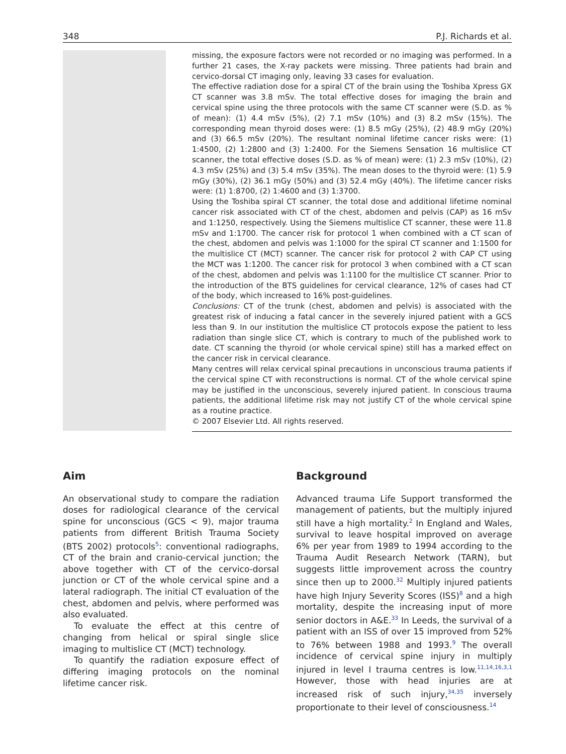348 P.J. Richards et al.
missing, the exposure factors were not recorded or no imaging was performed. In a further 21 cases, the X-ray packets were missing. Three patients had brain and cervico-dorsal CT imaging only, leaving 33 cases for evaluation.
The effective radiation dose for a spiral CT of the brain using the Toshiba Xpress GX CT scanner was 3.8 mSv. The total effective doses for imaging the brain and cervical spine using the three protocols with the same CT scanner were (S.D. as % of mean): (1) 4.4 mSv (5%), (2) 7.1 mSv (10%) and (3) 8.2 mSv (15%). The corresponding mean thyroid doses were: (1) 8.5 mGy (25%), (2) 48.9 mGy (20%) and (3) 66.5 mSv (20%). The resultant nominal lifetime cancer risks were: (1) 1:4500, (2) 1:2800 and (3) 1:2400. For the Siemens Sensation 16 multislice CT scanner, the total effective doses (S.D. as % of mean) were: (1) 2.3 mSv (10%), (2) 4.3 mSv (25%) and (3) 5.4 mSv (35%). The mean doses to the thyroid were: (1) 5.9 mGy (30%), (2) 36.1 mGy (50%) and (3) 52.4 mGy (40%). The lifetime cancer risks were: (1) 1:8700, (2) 1:4600 and (3) 1:3700.
Using the Toshiba spiral CT scanner, the total dose and additional lifetime nominal cancer risk associated with CT of the chest, abdomen and pelvis (CAP) as 16 mSv and 1:1250, respectively. Using the Siemens multislice CT scanner, these were 11.8 mSv and 1:1700. The cancer risk for protocol 1 when combined with a CT scan of the chest, abdomen and pelvis was 1:1000 for the spiral CT scanner and 1:1500 for the multislice CT (MCT) scanner. The cancer risk for protocol 2 with CAP CT using the MCT was 1:1200. The cancer risk for protocol 3 when combined with a CT scan of the chest, abdomen and pelvis was 1:1100 for the multislice CT scanner. Prior to the introduction of the BTS guidelines for cervical clearance, 12% of cases had CT of the body, which increased to 16% post-guidelines.
Conclusions: CT of the trunk (chest, abdomen and pelvis) is associated with the greatest risk of inducing a fatal cancer in the severely injured patient with a GCS less than 9. In our institution the multislice CT protocols expose the patient to less radiation than single slice CT, which is contrary to much of the published work to date. CT scanning the thyroid (or whole cervical spine) still has a marked effect on the cancer risk in cervical clearance.
Many centres will relax cervical spinal precautions in unconscious trauma patients if the cervical spine CT with reconstructions is normal. CT of the whole cervical spine may be justified in the unconscious, severely injured patient. In conscious trauma patients, the additional lifetime risk may not justify CT of the whole cervical spine as a routine practice.
© 2007 Elsevier Ltd. All rights reserved.
Aim
An observational study to compare the radiation doses for radiological clearance of the cervical spine for unconscious (GCS < 9), major trauma patients from different British Trauma Society (BTS 2002) protocols<sup>5</sup>: conventional radiographs, CT of the brain and cranio-cervical junction; the above together with CT of the cervico-dorsal junction or CT of the whole cervical spine and a lateral radiograph. The initial CT evaluation of the chest, abdomen and pelvis, where performed was also evaluated.
To evaluate the effect at this centre of changing from helical or spiral single slice imaging to multislice CT (MCT) technology.
To quantify the radiation exposure effect of differing imaging protocols on the nominal lifetime cancer risk.
Background
Advanced trauma Life Support transformed the management of patients, but the multiply injured still have a high mortality.<sup>2</sup> In England and Wales, survival to leave hospital improved on average 6% per year from 1989 to 1994 according to the Trauma Audit Research Network (TARN), but suggests little improvement across the country since then up to 2000.<sup>32</sup> Multiply injured patients have high Injury Severity Scores (ISS)<sup>8</sup> and a high mortality, despite the increasing input of more senior doctors in A&E.<sup>33</sup> In Leeds, the survival of a patient with an ISS of over 15 improved from 52% to 76% between 1988 and 1993.<sup>9</sup> The overall incidence of cervical spine injury in multiply injured in level I trauma centres is low.<sup>11,14,16,3,1</sup> However, those with head injuries are at increased risk of such injury,<sup>34,35</sup> inversely proportionate to their level of consciousness.<sup>14</sup>